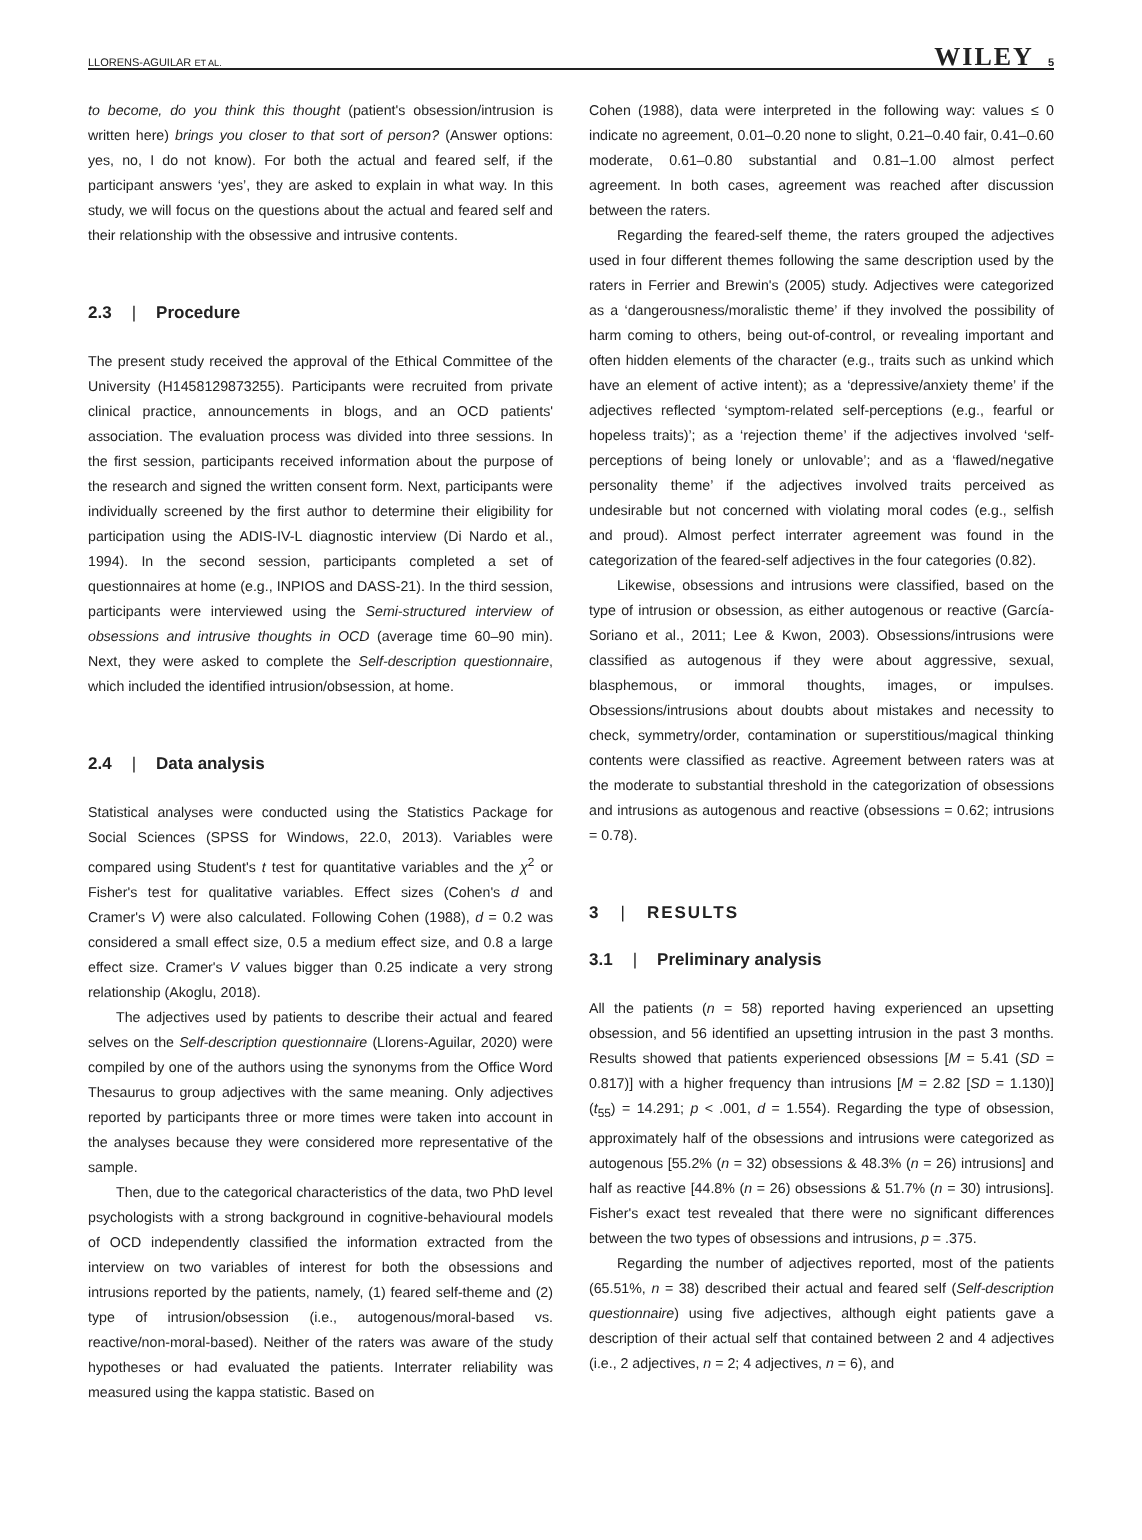LLORENS-AGUILAR ET AL. WILEY 5
to become, do you think this thought (patient's obsession/intrusion is written here) brings you closer to that sort of person? (Answer options: yes, no, I do not know). For both the actual and feared self, if the participant answers ‘yes’, they are asked to explain in what way. In this study, we will focus on the questions about the actual and feared self and their relationship with the obsessive and intrusive contents.
2.3 | Procedure
The present study received the approval of the Ethical Committee of the University (H1458129873255). Participants were recruited from private clinical practice, announcements in blogs, and an OCD patients' association. The evaluation process was divided into three sessions. In the first session, participants received information about the purpose of the research and signed the written consent form. Next, participants were individually screened by the first author to determine their eligibility for participation using the ADIS-IV-L diagnostic interview (Di Nardo et al., 1994). In the second session, participants completed a set of questionnaires at home (e.g., INPIOS and DASS-21). In the third session, participants were interviewed using the Semi-structured interview of obsessions and intrusive thoughts in OCD (average time 60–90 min). Next, they were asked to complete the Self-description questionnaire, which included the identified intrusion/obsession, at home.
2.4 | Data analysis
Statistical analyses were conducted using the Statistics Package for Social Sciences (SPSS for Windows, 22.0, 2013). Variables were compared using Student's t test for quantitative variables and the χ<sup>2</sup> or Fisher's test for qualitative variables. Effect sizes (Cohen's d and Cramer's V) were also calculated. Following Cohen (1988), d = 0.2 was considered a small effect size, 0.5 a medium effect size, and 0.8 a large effect size. Cramer's V values bigger than 0.25 indicate a very strong relationship (Akoglu, 2018).
The adjectives used by patients to describe their actual and feared selves on the Self-description questionnaire (Llorens-Aguilar, 2020) were compiled by one of the authors using the synonyms from the Office Word Thesaurus to group adjectives with the same meaning. Only adjectives reported by participants three or more times were taken into account in the analyses because they were considered more representative of the sample.
Then, due to the categorical characteristics of the data, two PhD level psychologists with a strong background in cognitive-behavioural models of OCD independently classified the information extracted from the interview on two variables of interest for both the obsessions and intrusions reported by the patients, namely, (1) feared self-theme and (2) type of intrusion/obsession (i.e., autogenous/moral-based vs. reactive/non-moral-based). Neither of the raters was aware of the study hypotheses or had evaluated the patients. Interrater reliability was measured using the kappa statistic. Based on
Cohen (1988), data were interpreted in the following way: values ≤ 0 indicate no agreement, 0.01–0.20 none to slight, 0.21–0.40 fair, 0.41–0.60 moderate, 0.61–0.80 substantial and 0.81–1.00 almost perfect agreement. In both cases, agreement was reached after discussion between the raters.
Regarding the feared-self theme, the raters grouped the adjectives used in four different themes following the same description used by the raters in Ferrier and Brewin's (2005) study. Adjectives were categorized as a ‘dangerousness/moralistic theme’ if they involved the possibility of harm coming to others, being out-of-control, or revealing important and often hidden elements of the character (e.g., traits such as unkind which have an element of active intent); as a ‘depressive/anxiety theme’ if the adjectives reflected ‘symptom-related self-perceptions (e.g., fearful or hopeless traits)’; as a ‘rejection theme’ if the adjectives involved ‘self-perceptions of being lonely or unlovable’; and as a ‘flawed/negative personality theme’ if the adjectives involved traits perceived as undesirable but not concerned with violating moral codes (e.g., selfish and proud). Almost perfect interrater agreement was found in the categorization of the feared-self adjectives in the four categories (0.82).
Likewise, obsessions and intrusions were classified, based on the type of intrusion or obsession, as either autogenous or reactive (García-Soriano et al., 2011; Lee & Kwon, 2003). Obsessions/intrusions were classified as autogenous if they were about aggressive, sexual, blasphemous, or immoral thoughts, images, or impulses. Obsessions/intrusions about doubts about mistakes and necessity to check, symmetry/order, contamination or superstitious/magical thinking contents were classified as reactive. Agreement between raters was at the moderate to substantial threshold in the categorization of obsessions and intrusions as autogenous and reactive (obsessions = 0.62; intrusions = 0.78).
3 | RESULTS
3.1 | Preliminary analysis
All the patients (n = 58) reported having experienced an upsetting obsession, and 56 identified an upsetting intrusion in the past 3 months. Results showed that patients experienced obsessions [M = 5.41 (SD = 0.817)] with a higher frequency than intrusions [M = 2.82 [SD = 1.130)] (t<sub>55</sub>) = 14.291; p < .001, d = 1.554). Regarding the type of obsession, approximately half of the obsessions and intrusions were categorized as autogenous [55.2% (n = 32) obsessions & 48.3% (n = 26) intrusions] and half as reactive [44.8% (n = 26) obsessions & 51.7% (n = 30) intrusions]. Fisher's exact test revealed that there were no significant differences between the two types of obsessions and intrusions, p = .375.
Regarding the number of adjectives reported, most of the patients (65.51%, n = 38) described their actual and feared self (Self-description questionnaire) using five adjectives, although eight patients gave a description of their actual self that contained between 2 and 4 adjectives (i.e., 2 adjectives, n = 2; 4 adjectives, n = 6), and